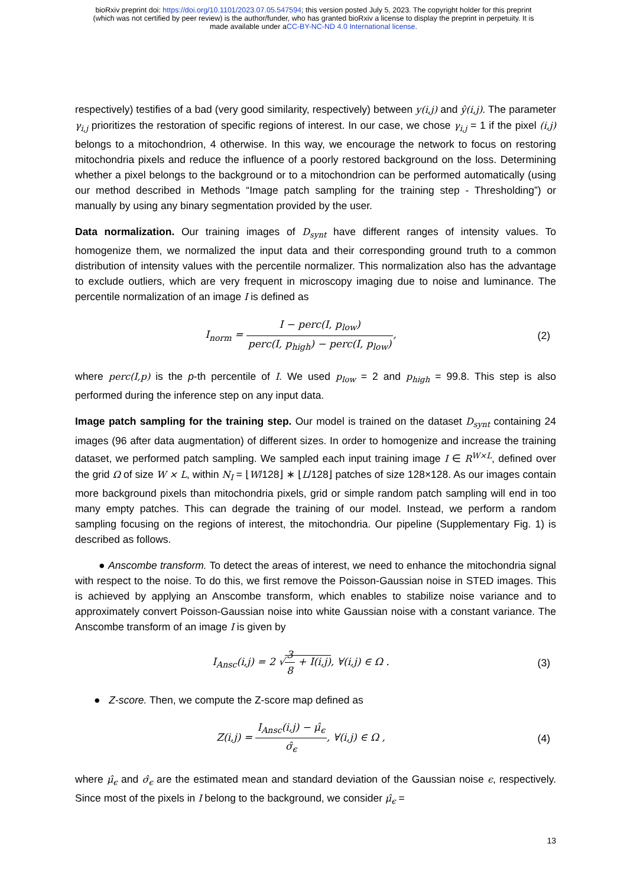bioRxiv preprint doi: https://doi.org/10.1101/2023.07.05.547594; this version posted July 5, 2023. The copyright holder for this preprint
(which was not certified by peer review) is the author/funder, who has granted bioRxiv a license to display the preprint in perpetuity. It is
made available under aCC-BY-NC-ND 4.0 International license.
respectively) testifies of a bad (very good similarity, respectively) between y(i,j) and ŷ(i,j). The parameter γ<sub>i,j</sub> prioritizes the restoration of specific regions of interest. In our case, we chose γ<sub>i,j</sub> = 1 if the pixel (i,j) belongs to a mitochondrion, 4 otherwise. In this way, we encourage the network to focus on restoring mitochondria pixels and reduce the influence of a poorly restored background on the loss. Determining whether a pixel belongs to the background or to a mitochondrion can be performed automatically (using our method described in Methods “Image patch sampling for the training step - Thresholding”) or manually by using any binary segmentation provided by the user.
Data normalization. Our training images of D<sub>synt</sub> have different ranges of intensity values. To homogenize them, we normalized the input data and their corresponding ground truth to a common distribution of intensity values with the percentile normalizer. This normalization also has the advantage to exclude outliers, which are very frequent in microscopy imaging due to noise and luminance. The percentile normalization of an image I is defined as
I<sub>norm</sub> = I − perc(I, p<sub>low</sub>) perc(I, p<sub>high</sub>) − perc(I, p<sub>low</sub>),
(2)
where perc(I,p) is the p-th percentile of I. We used p<sub>low</sub> = 2 and p<sub>high</sub> = 99.8. This step is also performed during the inference step on any input data.
Image patch sampling for the training step. Our model is trained on the dataset D<sub>synt</sub> containing 24 images (96 after data augmentation) of different sizes. In order to homogenize and increase the training dataset, we performed patch sampling. We sampled each input training image I ∈ R<sup>W×L</sup>, defined over the grid Ω of size W × L, within N<sub>I</sub> = ⌊W/128⌋ ∗ ⌊L/128⌋ patches of size 128×128. As our images contain more background pixels than mitochondria pixels, grid or simple random patch sampling will end in too many empty patches. This can degrade the training of our model. Instead, we perform a random sampling focusing on the regions of interest, the mitochondria. Our pipeline (Supplementary Fig. 1) is described as follows.
● Anscombe transform. To detect the areas of interest, we need to enhance the mitochondria signal with respect to the noise. To do this, we first remove the Poisson-Gaussian noise in STED images. This is achieved by applying an Anscombe transform, which enables to stabilize noise variance and to approximately convert Poisson-Gaussian noise into white Gaussian noise with a constant variance. The Anscombe transform of an image I is given by
I<sub>Ansc</sub>(i,j) = 2 √3 8 + I(i,j), ∀(i,j) ∈ Ω .
(3)
● Z-score. Then, we compute the Z-score map defined as
Z(i,j) = I<sub>Ansc</sub>(i,j) − μ̂<sub>ϵ</sub> σ̂<sub>ϵ</sub>, ∀(i,j) ∈ Ω ,
(4)
where μ̂<sub>ϵ</sub> and σ̂<sub>ϵ</sub> are the estimated mean and standard deviation of the Gaussian noise ϵ, respectively. Since most of the pixels in I belong to the background, we consider μ̂<sub>ϵ</sub> =
13